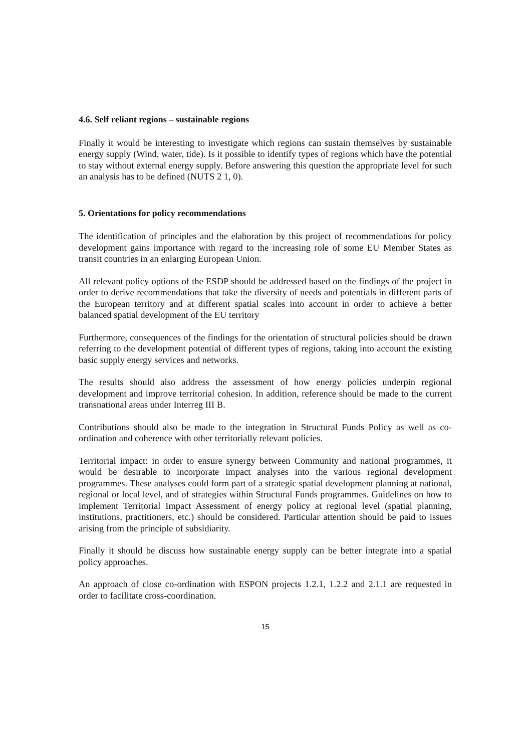4.6. Self reliant regions – sustainable regions
Finally it would be interesting to investigate which regions can sustain themselves by sustainable energy supply (Wind, water, tide). Is it possible to identify types of regions which have the potential to stay without external energy supply. Before answering this question the appropriate level for such an analysis has to be defined (NUTS 2 1, 0).
5. Orientations for policy recommendations
The identification of principles and the elaboration by this project of recommendations for policy development gains importance with regard to the increasing role of some EU Member States as transit countries in an enlarging European Union.
All relevant policy options of the ESDP should be addressed based on the findings of the project in order to derive recommendations that take the diversity of needs and potentials in different parts of the European territory and at different spatial scales into account in order to achieve a better balanced spatial development of the EU territory
Furthermore, consequences of the findings for the orientation of structural policies should be drawn referring to the development potential of different types of regions, taking into account the existing basic supply energy services and networks.
The results should also address the assessment of how energy policies underpin regional development and improve territorial cohesion. In addition, reference should be made to the current transnational areas under Interreg III B.
Contributions should also be made to the integration in Structural Funds Policy as well as co-ordination and coherence with other territorially relevant policies.
Territorial impact: in order to ensure synergy between Community and national programmes, it would be desirable to incorporate impact analyses into the various regional development programmes. These analyses could form part of a strategic spatial development planning at national, regional or local level, and of strategies within Structural Funds programmes. Guidelines on how to implement Territorial Impact Assessment of energy policy at regional level (spatial planning, institutions, practitioners, etc.) should be considered. Particular attention should be paid to issues arising from the principle of subsidiarity.
Finally it should be discuss how sustainable energy supply can be better integrate into a spatial policy approaches.
An approach of close co-ordination with ESPON projects 1.2.1, 1.2.2 and 2.1.1 are requested in order to facilitate cross-coordination.
15